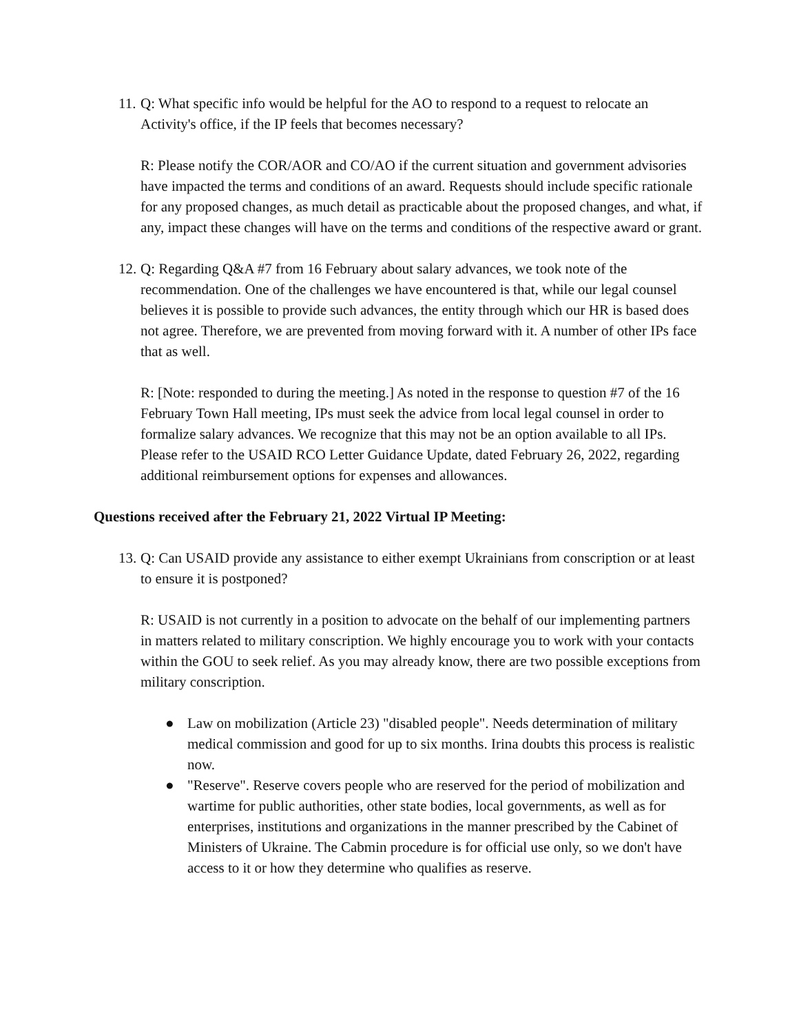11. Q: What specific info would be helpful for the AO to respond to a request to relocate an Activity's office, if the IP feels that becomes necessary?
R: Please notify the COR/AOR and CO/AO if the current situation and government advisories have impacted the terms and conditions of an award. Requests should include specific rationale for any proposed changes, as much detail as practicable about the proposed changes, and what, if any, impact these changes will have on the terms and conditions of the respective award or grant.
12. Q: Regarding Q&A #7 from 16 February about salary advances, we took note of the recommendation. One of the challenges we have encountered is that, while our legal counsel believes it is possible to provide such advances, the entity through which our HR is based does not agree. Therefore, we are prevented from moving forward with it. A number of other IPs face that as well.
R: [Note: responded to during the meeting.] As noted in the response to question #7 of the 16 February Town Hall meeting, IPs must seek the advice from local legal counsel in order to formalize salary advances. We recognize that this may not be an option available to all IPs. Please refer to the USAID RCO Letter Guidance Update, dated February 26, 2022, regarding additional reimbursement options for expenses and allowances.
Questions received after the February 21, 2022 Virtual IP Meeting:
13. Q: Can USAID provide any assistance to either exempt Ukrainians from conscription or at least to ensure it is postponed?
R: USAID is not currently in a position to advocate on the behalf of our implementing partners in matters related to military conscription. We highly encourage you to work with your contacts within the GOU to seek relief. As you may already know, there are two possible exceptions from military conscription.
● Law on mobilization (Article 23) "disabled people". Needs determination of military medical commission and good for up to six months. Irina doubts this process is realistic now.
● "Reserve". Reserve covers people who are reserved for the period of mobilization and wartime for public authorities, other state bodies, local governments, as well as for enterprises, institutions and organizations in the manner prescribed by the Cabinet of Ministers of Ukraine. The Cabmin procedure is for official use only, so we don't have access to it or how they determine who qualifies as reserve.